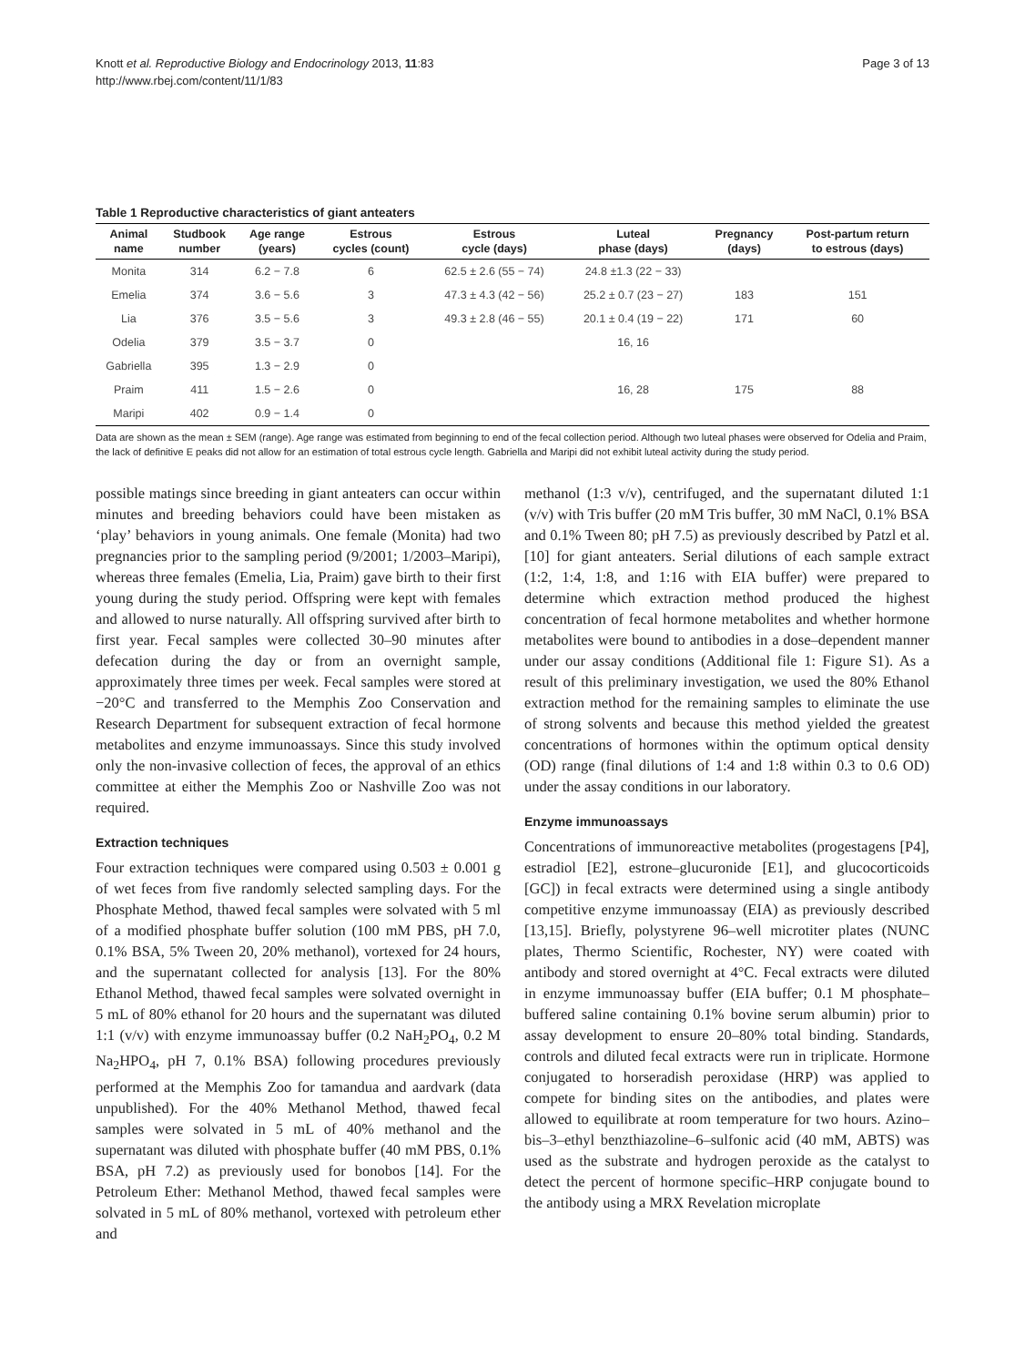Knott et al. Reproductive Biology and Endocrinology 2013, 11:83
http://www.rbej.com/content/11/1/83
Page 3 of 13
Table 1 Reproductive characteristics of giant anteaters
| Animal name | Studbook number | Age range (years) | Estrous cycles (count) | Estrous cycle (days) | Luteal phase (days) | Pregnancy (days) | Post-partum return to estrous (days) |
| --- | --- | --- | --- | --- | --- | --- | --- |
| Monita | 314 | 6.2 − 7.8 | 6 | 62.5 ± 2.6 (55 − 74) | 24.8 ±1.3 (22 − 33) | | |
| Emelia | 374 | 3.6 − 5.6 | 3 | 47.3 ± 4.3 (42 − 56) | 25.2 ± 0.7 (23 − 27) | 183 | 151 |
| Lia | 376 | 3.5 − 5.6 | 3 | 49.3 ± 2.8 (46 − 55) | 20.1 ± 0.4 (19 − 22) | 171 | 60 |
| Odelia | 379 | 3.5 − 3.7 | 0 | | 16, 16 | | |
| Gabriella | 395 | 1.3 − 2.9 | 0 | | | | |
| Praim | 411 | 1.5 − 2.6 | 0 | | 16, 28 | 175 | 88 |
| Maripi | 402 | 0.9 − 1.4 | 0 | | | | |
Data are shown as the mean ± SEM (range). Age range was estimated from beginning to end of the fecal collection period. Although two luteal phases were observed for Odelia and Praim, the lack of definitive E peaks did not allow for an estimation of total estrous cycle length. Gabriella and Maripi did not exhibit luteal activity during the study period.
possible matings since breeding in giant anteaters can occur within minutes and breeding behaviors could have been mistaken as ‘play’ behaviors in young animals. One female (Monita) had two pregnancies prior to the sampling period (9/2001; 1/2003–Maripi), whereas three females (Emelia, Lia, Praim) gave birth to their first young during the study period. Offspring were kept with females and allowed to nurse naturally. All offspring survived after birth to first year. Fecal samples were collected 30–90 minutes after defecation during the day or from an overnight sample, approximately three times per week. Fecal samples were stored at −20°C and transferred to the Memphis Zoo Conservation and Research Department for subsequent extraction of fecal hormone metabolites and enzyme immunoassays. Since this study involved only the non-invasive collection of feces, the approval of an ethics committee at either the Memphis Zoo or Nashville Zoo was not required.
Extraction techniques
Four extraction techniques were compared using 0.503 ± 0.001 g of wet feces from five randomly selected sampling days. For the Phosphate Method, thawed fecal samples were solvated with 5 ml of a modified phosphate buffer solution (100 mM PBS, pH 7.0, 0.1% BSA, 5% Tween 20, 20% methanol), vortexed for 24 hours, and the supernatant collected for analysis [13]. For the 80% Ethanol Method, thawed fecal samples were solvated overnight in 5 mL of 80% ethanol for 20 hours and the supernatant was diluted 1:1 (v/v) with enzyme immunoassay buffer (0.2 NaH<sub>2</sub>PO<sub>4</sub>, 0.2 M Na<sub>2</sub>HPO<sub>4</sub>, pH 7, 0.1% BSA) following procedures previously performed at the Memphis Zoo for tamandua and aardvark (data unpublished). For the 40% Methanol Method, thawed fecal samples were solvated in 5 mL of 40% methanol and the supernatant was diluted with phosphate buffer (40 mM PBS, 0.1% BSA, pH 7.2) as previously used for bonobos [14]. For the Petroleum Ether: Methanol Method, thawed fecal samples were solvated in 5 mL of 80% methanol, vortexed with petroleum ether and
methanol (1:3 v/v), centrifuged, and the supernatant diluted 1:1 (v/v) with Tris buffer (20 mM Tris buffer, 30 mM NaCl, 0.1% BSA and 0.1% Tween 80; pH 7.5) as previously described by Patzl et al. [10] for giant anteaters. Serial dilutions of each sample extract (1:2, 1:4, 1:8, and 1:16 with EIA buffer) were prepared to determine which extraction method produced the highest concentration of fecal hormone metabolites and whether hormone metabolites were bound to antibodies in a dose–dependent manner under our assay conditions (Additional file 1: Figure S1). As a result of this preliminary investigation, we used the 80% Ethanol extraction method for the remaining samples to eliminate the use of strong solvents and because this method yielded the greatest concentrations of hormones within the optimum optical density (OD) range (final dilutions of 1:4 and 1:8 within 0.3 to 0.6 OD) under the assay conditions in our laboratory.
Enzyme immunoassays
Concentrations of immunoreactive metabolites (progestagens [P4], estradiol [E2], estrone–glucuronide [E1], and glucocorticoids [GC]) in fecal extracts were determined using a single antibody competitive enzyme immunoassay (EIA) as previously described [13,15]. Briefly, polystyrene 96–well microtiter plates (NUNC plates, Thermo Scientific, Rochester, NY) were coated with antibody and stored overnight at 4°C. Fecal extracts were diluted in enzyme immunoassay buffer (EIA buffer; 0.1 M phosphate–buffered saline containing 0.1% bovine serum albumin) prior to assay development to ensure 20–80% total binding. Standards, controls and diluted fecal extracts were run in triplicate. Hormone conjugated to horseradish peroxidase (HRP) was applied to compete for binding sites on the antibodies, and plates were allowed to equilibrate at room temperature for two hours. Azino–bis–3–ethyl benzthiazoline–6–sulfonic acid (40 mM, ABTS) was used as the substrate and hydrogen peroxide as the catalyst to detect the percent of hormone specific–HRP conjugate bound to the antibody using a MRX Revelation microplate